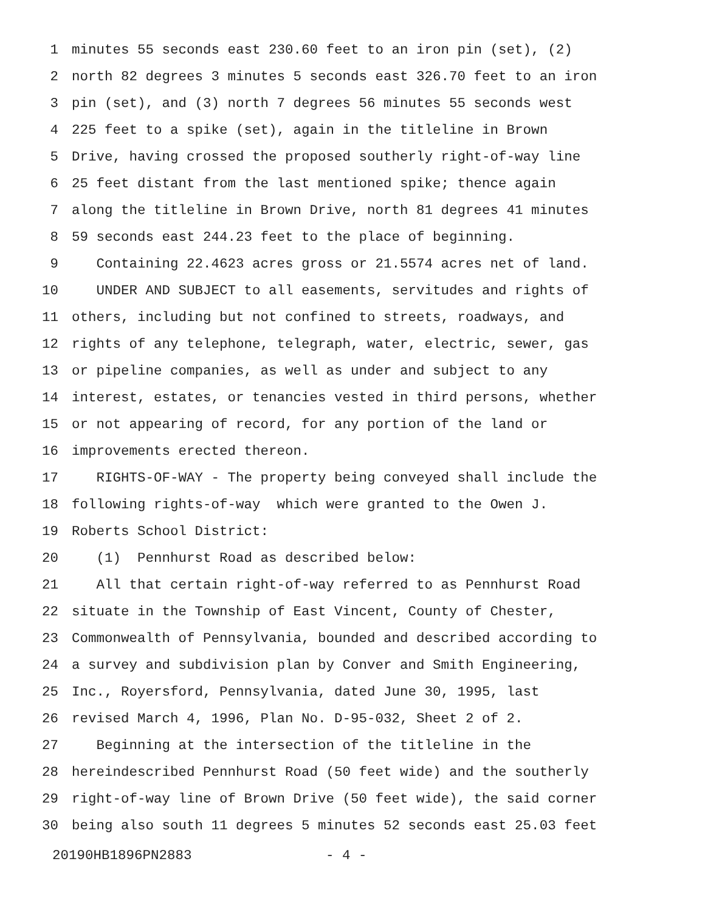1 minutes 55 seconds east 230.60 feet to an iron pin (set), (2)
2 north 82 degrees 3 minutes 5 seconds east 326.70 feet to an iron
3 pin (set), and (3) north 7 degrees 56 minutes 55 seconds west
4 225 feet to a spike (set), again in the titleline in Brown
5 Drive, having crossed the proposed southerly right-of-way line
6 25 feet distant from the last mentioned spike; thence again
7 along the titleline in Brown Drive, north 81 degrees 41 minutes
8 59 seconds east 244.23 feet to the place of beginning.
9 Containing 22.4623 acres gross or 21.5574 acres net of land.
10 UNDER AND SUBJECT to all easements, servitudes and rights of
11 others, including but not confined to streets, roadways, and
12 rights of any telephone, telegraph, water, electric, sewer, gas
13 or pipeline companies, as well as under and subject to any
14 interest, estates, or tenancies vested in third persons, whether
15 or not appearing of record, for any portion of the land or
16 improvements erected thereon.
17 RIGHTS-OF-WAY - The property being conveyed shall include the
18 following rights-of-way which were granted to the Owen J.
19 Roberts School District:
20 (1) Pennhurst Road as described below:
21 All that certain right-of-way referred to as Pennhurst Road
22 situate in the Township of East Vincent, County of Chester,
23 Commonwealth of Pennsylvania, bounded and described according to
24 a survey and subdivision plan by Conver and Smith Engineering,
25 Inc., Royersford, Pennsylvania, dated June 30, 1995, last
26 revised March 4, 1996, Plan No. D-95-032, Sheet 2 of 2.
27 Beginning at the intersection of the titleline in the
28 hereindescribed Pennhurst Road (50 feet wide) and the southerly
29 right-of-way line of Brown Drive (50 feet wide), the said corner
30 being also south 11 degrees 5 minutes 52 seconds east 25.03 feet
20190HB1896PN2883 - 4 -